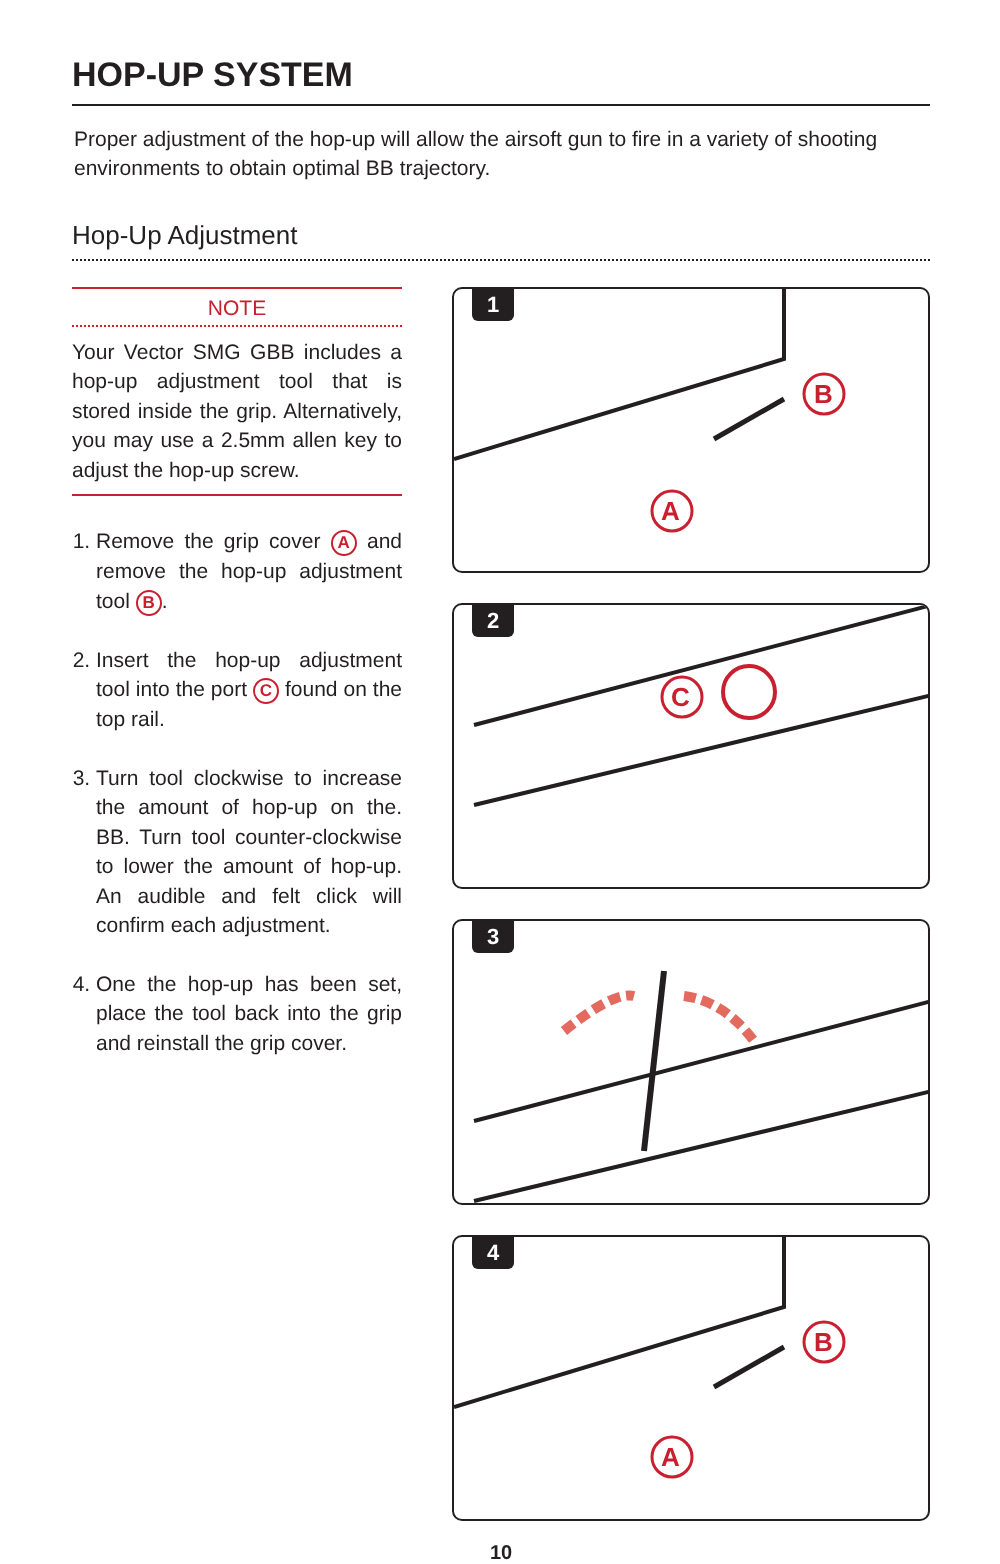HOP-UP SYSTEM
Proper adjustment of the hop-up will allow the airsoft gun to fire in a variety of shooting environments to obtain optimal BB trajectory.
Hop-Up Adjustment
NOTE
Your Vector SMG GBB includes a hop-up adjustment tool that is stored inside the grip. Alternatively, you may use a 2.5mm allen key to adjust the hop-up screw.
1. Remove the grip cover A and remove the hop-up adjustment tool B.
2. Insert the hop-up adjustment tool into the port C found on the top rail.
3. Turn tool clockwise to increase the amount of hop-up on the. BB. Turn tool counter-clockwise to lower the amount of hop-up. An audible and felt click will confirm each adjustment.
4. One the hop-up has been set, place the tool back into the grip and reinstall the grip cover.
1
B
A
2
C
3
4
B
A
10